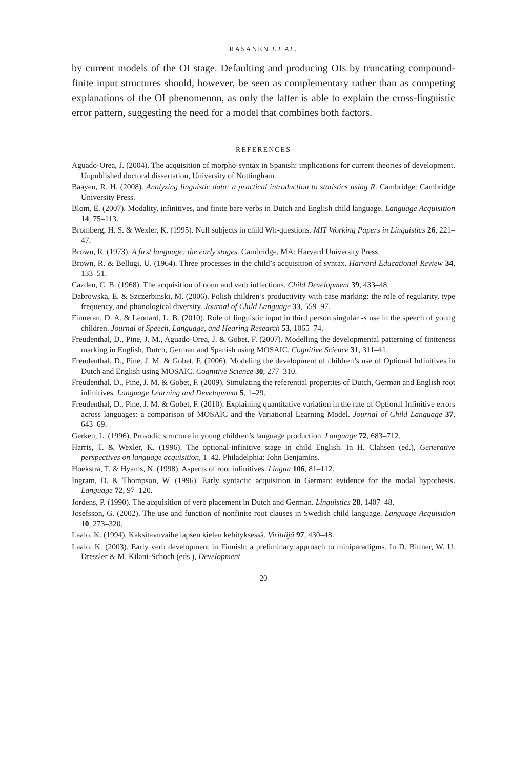RÄSÄNEN ET AL.
by current models of the OI stage. Defaulting and producing OIs by truncating compound-finite input structures should, however, be seen as complementary rather than as competing explanations of the OI phenomenon, as only the latter is able to explain the cross-linguistic error pattern, suggesting the need for a model that combines both factors.
REFERENCES
Aguado-Orea, J. (2004). The acquisition of morpho-syntax in Spanish: implications for current theories of development. Unpublished doctoral dissertation, University of Nottingham.
Baayen, R. H. (2008). Analyzing linguistic data: a practical introduction to statistics using R. Cambridge: Cambridge University Press.
Blom, E. (2007). Modality, infinitives, and finite bare verbs in Dutch and English child language. Language Acquisition 14, 75–113.
Bromberg, H. S. & Wexler, K. (1995). Null subjects in child Wh-questions. MIT Working Papers in Linguistics 26, 221–47.
Brown, R. (1973). A first language: the early stages. Cambridge, MA: Harvard University Press.
Brown, R. & Bellugi, U. (1964). Three processes in the child’s acquisition of syntax. Harvard Educational Review 34, 133–51.
Cazden, C. B. (1968). The acquisition of noun and verb inflections. Child Development 39, 433–48.
Dabrowska, E. & Szczerbinski, M. (2006). Polish children’s productivity with case marking: the role of regularity, type frequency, and phonological diversity. Journal of Child Language 33, 559–97.
Finneran, D. A. & Leonard, L. B. (2010). Role of linguistic input in third person singular -s use in the speech of young children. Journal of Speech, Language, and Hearing Research 53, 1065–74.
Freudenthal, D., Pine, J. M., Aguado-Orea, J. & Gobet, F. (2007). Modelling the developmental patterning of finiteness marking in English, Dutch, German and Spanish using MOSAIC. Cognitive Science 31, 311–41.
Freudenthal, D., Pine, J. M. & Gobet, F. (2006). Modeling the development of children’s use of Optional Infinitives in Dutch and English using MOSAIC. Cognitive Science 30, 277–310.
Freudenthal, D., Pine, J. M. & Gobet, F. (2009). Simulating the referential properties of Dutch, German and English root infinitives. Language Learning and Development 5, 1–29.
Freudenthal, D., Pine, J. M. & Gobet, F. (2010). Explaining quantitative variation in the rate of Optional Infinitive errors across languages: a comparison of MOSAIC and the Variational Learning Model. Journal of Child Language 37, 643–69.
Gerken, L. (1996). Prosodic structure in young children’s language production. Language 72, 683–712.
Harris, T. & Wexler, K. (1996). The optional-infinitive stage in child English. In H. Clahsen (ed.), Generative perspectives on language acquisition, 1–42. Philadelphia: John Benjamins.
Hoekstra, T. & Hyams, N. (1998). Aspects of root infinitives. Lingua 106, 81–112.
Ingram, D. & Thompson, W. (1996). Early syntactic acquisition in German: evidence for the modal hypothesis. Language 72, 97–120.
Jordens, P. (1990). The acquisition of verb placement in Dutch and German. Linguistics 28, 1407–48.
Josefsson, G. (2002). The use and function of nonfinite root clauses in Swedish child language. Language Acquisition 10, 273–320.
Laalo, K. (1994). Kaksitavuvaihe lapsen kielen kehityksessä. Virittäjä 97, 430–48.
Laalo, K. (2003). Early verb development in Finnish: a preliminary approach to miniparadigms. In D. Bittner, W. U. Dressler & M. Kilani-Schoch (eds.), Development
20